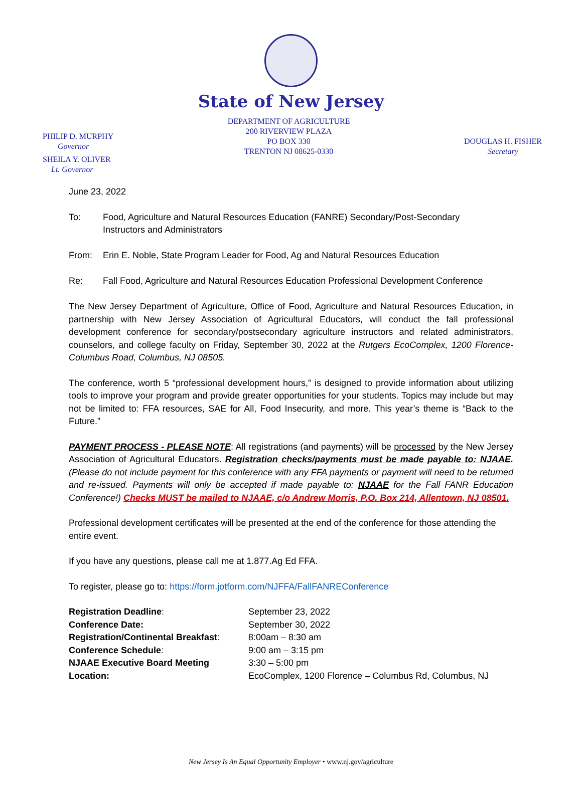State of New Jersey
PHILIP D. MURPHY
Governor
SHEILA Y. OLIVER
Lt. Governor
DEPARTMENT OF AGRICULTURE
200 RIVERVIEW PLAZA
PO BOX 330
TRENTON NJ 08625-0330
DOUGLAS H. FISHER
Secretary
June 23, 2022
To: Food, Agriculture and Natural Resources Education (FANRE) Secondary/Post-Secondary
Instructors and Administrators
From: Erin E. Noble, State Program Leader for Food, Ag and Natural Resources Education
Re: Fall Food, Agriculture and Natural Resources Education Professional Development Conference
The New Jersey Department of Agriculture, Office of Food, Agriculture and Natural Resources Education, in partnership with New Jersey Association of Agricultural Educators, will conduct the fall professional development conference for secondary/postsecondary agriculture instructors and related administrators, counselors, and college faculty on Friday, September 30, 2022 at the Rutgers EcoComplex, 1200 Florence-Columbus Road, Columbus, NJ 08505.
The conference, worth 5 “professional development hours,” is designed to provide information about utilizing tools to improve your program and provide greater opportunities for your students. Topics may include but may not be limited to: FFA resources, SAE for All, Food Insecurity, and more. This year’s theme is “Back to the Future.”
PAYMENT PROCESS - PLEASE NOTE: All registrations (and payments) will be processed by the New Jersey Association of Agricultural Educators. Registration checks/payments must be made payable to: NJAAE. (Please do not include payment for this conference with any FFA payments or payment will need to be returned and re-issued. Payments will only be accepted if made payable to: NJAAE for the Fall FANR Education Conference!) Checks MUST be mailed to NJAAE, c/o Andrew Morris, P.O. Box 214, Allentown, NJ 08501.
Professional development certificates will be presented at the end of the conference for those attending the entire event.
If you have any questions, please call me at 1.877.Ag Ed FFA.
To register, please go to: https://form.jotform.com/NJFFA/FallFANREConference
| Registration Deadline : | September 23, 2022 |
| Conference Date: | September 30, 2022 |
| Registration/Continental Breakfast : | 8:00am – 8:30 am |
| Conference Schedule : | 9:00 am – 3:15 pm |
| NJAAE Executive Board Meeting | 3:30 – 5:00 pm |
| Location: | EcoComplex, 1200 Florence – Columbus Rd, Columbus, NJ |
New Jersey Is An Equal Opportunity Employer • www.nj.gov/agriculture